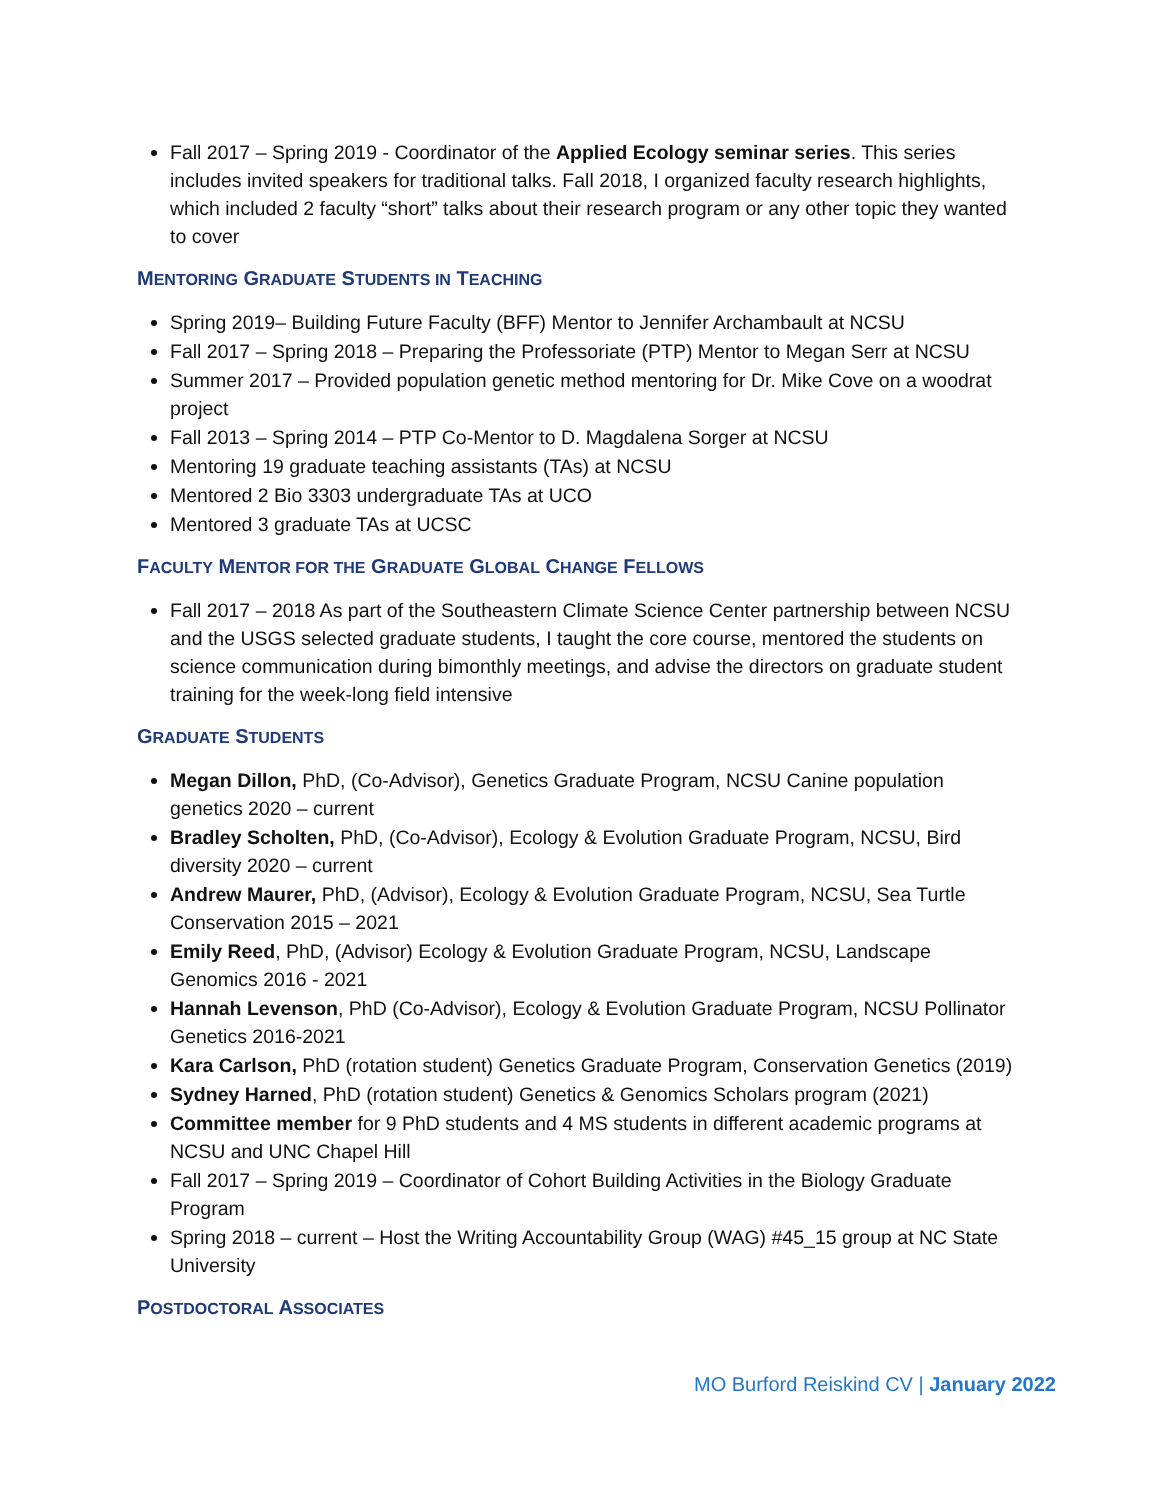Fall 2017 – Spring 2019 - Coordinator of the Applied Ecology seminar series. This series includes invited speakers for traditional talks. Fall 2018, I organized faculty research highlights, which included 2 faculty “short” talks about their research program or any other topic they wanted to cover
MENTORING GRADUATE STUDENTS IN TEACHING
Spring 2019– Building Future Faculty (BFF) Mentor to Jennifer Archambault at NCSU
Fall 2017 – Spring 2018 – Preparing the Professoriate (PTP) Mentor to Megan Serr at NCSU
Summer 2017 – Provided population genetic method mentoring for Dr. Mike Cove on a woodrat project
Fall 2013 – Spring 2014 – PTP Co-Mentor to D. Magdalena Sorger at NCSU
Mentoring 19 graduate teaching assistants (TAs) at NCSU
Mentored 2 Bio 3303 undergraduate TAs at UCO
Mentored 3 graduate TAs at UCSC
FACULTY MENTOR FOR THE GRADUATE GLOBAL CHANGE FELLOWS
Fall 2017 – 2018 As part of the Southeastern Climate Science Center partnership between NCSU and the USGS selected graduate students, I taught the core course, mentored the students on science communication during bimonthly meetings, and advise the directors on graduate student training for the week-long field intensive
GRADUATE STUDENTS
Megan Dillon, PhD, (Co-Advisor), Genetics Graduate Program, NCSU Canine population genetics 2020 – current
Bradley Scholten, PhD, (Co-Advisor), Ecology & Evolution Graduate Program, NCSU, Bird diversity 2020 – current
Andrew Maurer, PhD, (Advisor), Ecology & Evolution Graduate Program, NCSU, Sea Turtle Conservation 2015 – 2021
Emily Reed, PhD, (Advisor) Ecology & Evolution Graduate Program, NCSU, Landscape Genomics 2016 - 2021
Hannah Levenson, PhD (Co-Advisor), Ecology & Evolution Graduate Program, NCSU Pollinator Genetics 2016-2021
Kara Carlson, PhD (rotation student) Genetics Graduate Program, Conservation Genetics (2019)
Sydney Harned, PhD (rotation student) Genetics & Genomics Scholars program (2021)
Committee member for 9 PhD students and 4 MS students in different academic programs at NCSU and UNC Chapel Hill
Fall 2017 – Spring 2019 – Coordinator of Cohort Building Activities in the Biology Graduate Program
Spring 2018 – current – Host the Writing Accountability Group (WAG) #45_15 group at NC State University
POSTDOCTORAL ASSOCIATES
MO Burford Reiskind CV | January 2022